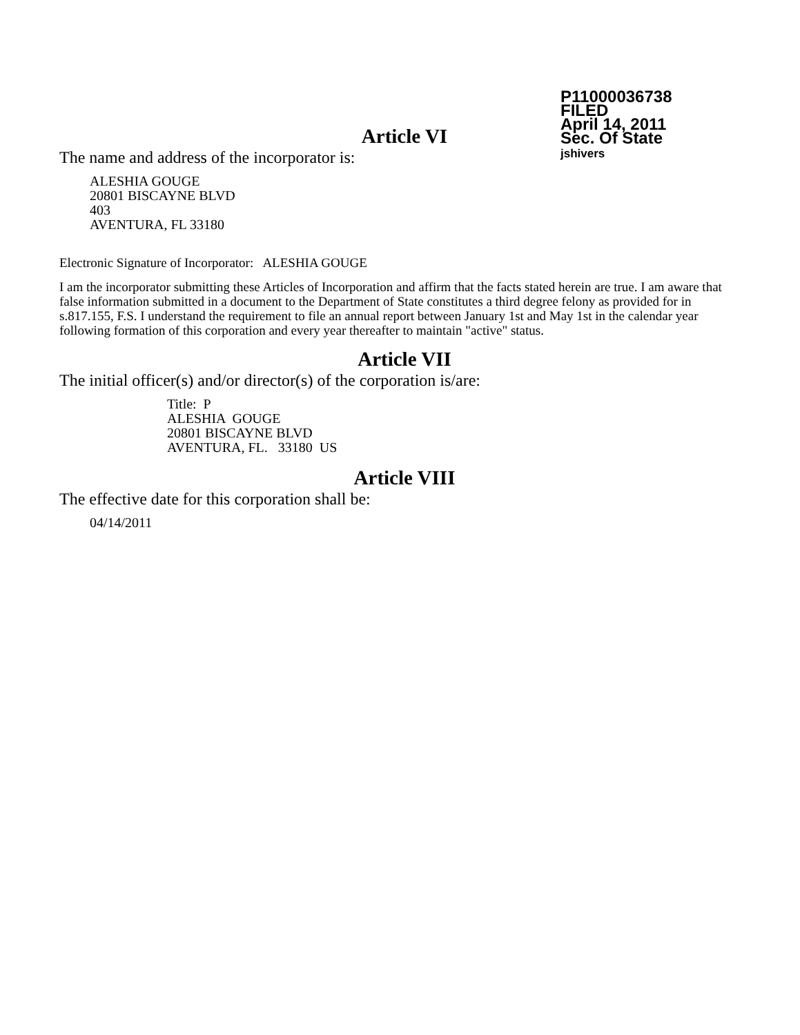P11000036738
FILED
April 14, 2011
Sec. Of State
jshivers
Article VI
The name and address of the incorporator is:
ALESHIA GOUGE
20801 BISCAYNE BLVD
403
AVENTURA, FL 33180
Electronic Signature of Incorporator: ALESHIA GOUGE
I am the incorporator submitting these Articles of Incorporation and affirm that the facts stated herein are true. I am aware that false information submitted in a document to the Department of State constitutes a third degree felony as provided for in s.817.155, F.S. I understand the requirement to file an annual report between January 1st and May 1st in the calendar year following formation of this corporation and every year thereafter to maintain "active" status.
Article VII
The initial officer(s) and/or director(s) of the corporation is/are:
Title: P
ALESHIA GOUGE
20801 BISCAYNE BLVD
AVENTURA, FL. 33180 US
Article VIII
The effective date for this corporation shall be:
04/14/2011